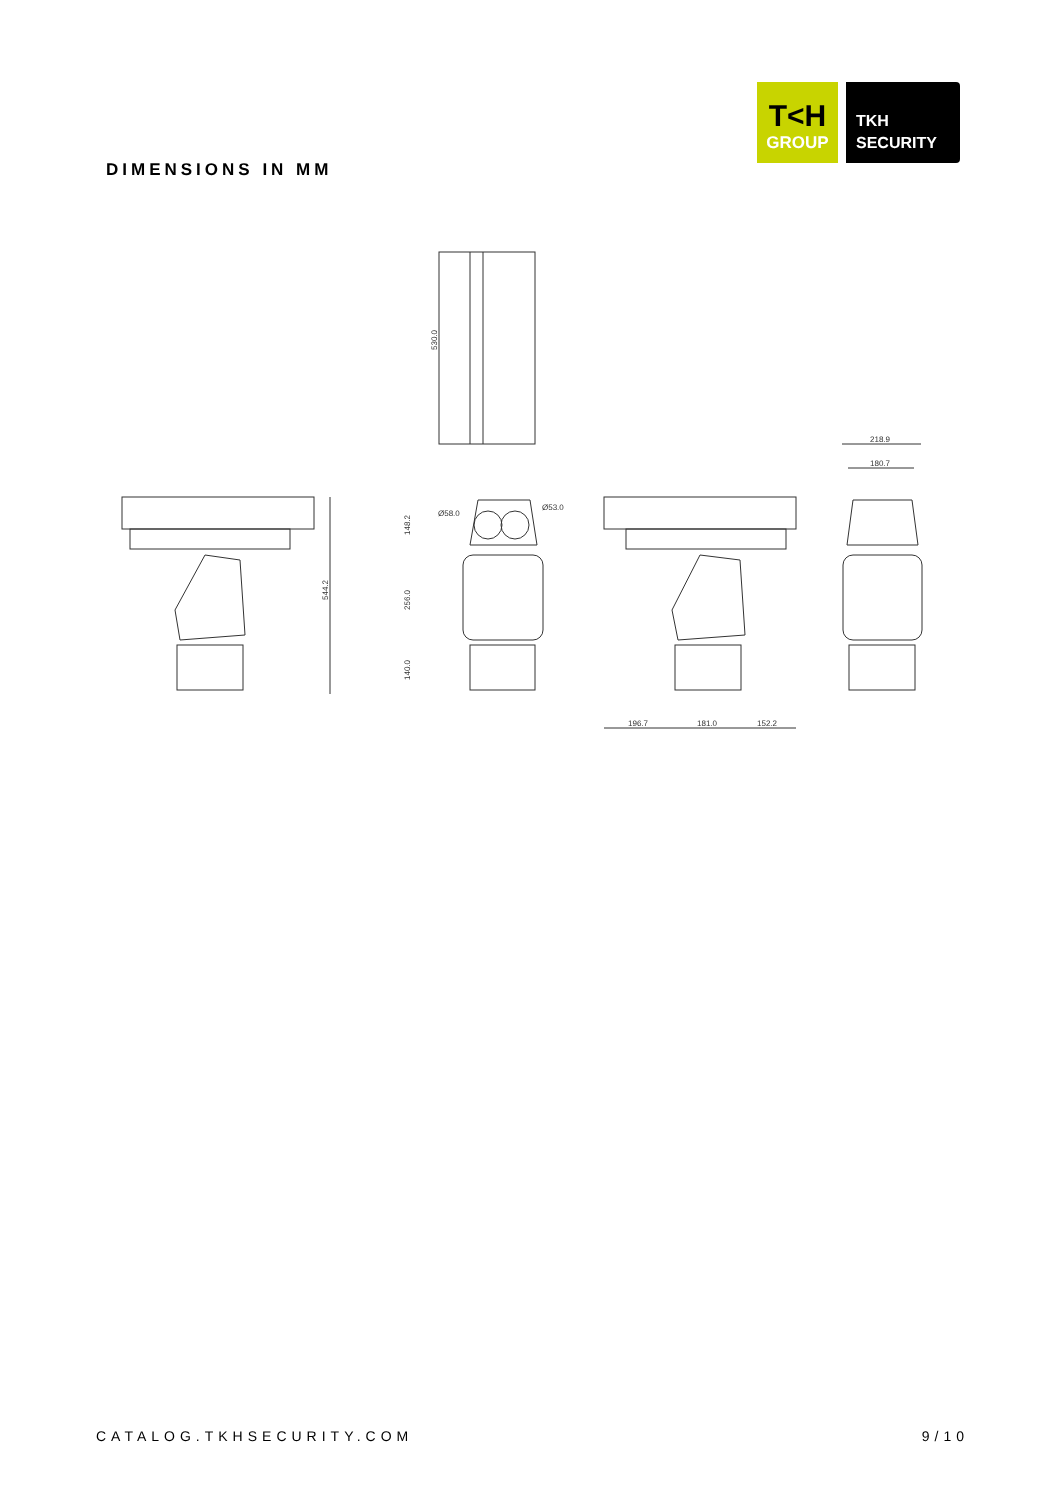T<H
GROUP
TKH
SECURITY
DIMENSIONS IN MM
530.0
544.2
Ø58.0
Ø53.0
148.2
256.0
140.0
196.7
181.0
152.2
218.9
180.7
CATALOG.TKHSECURITY.COM 9/10